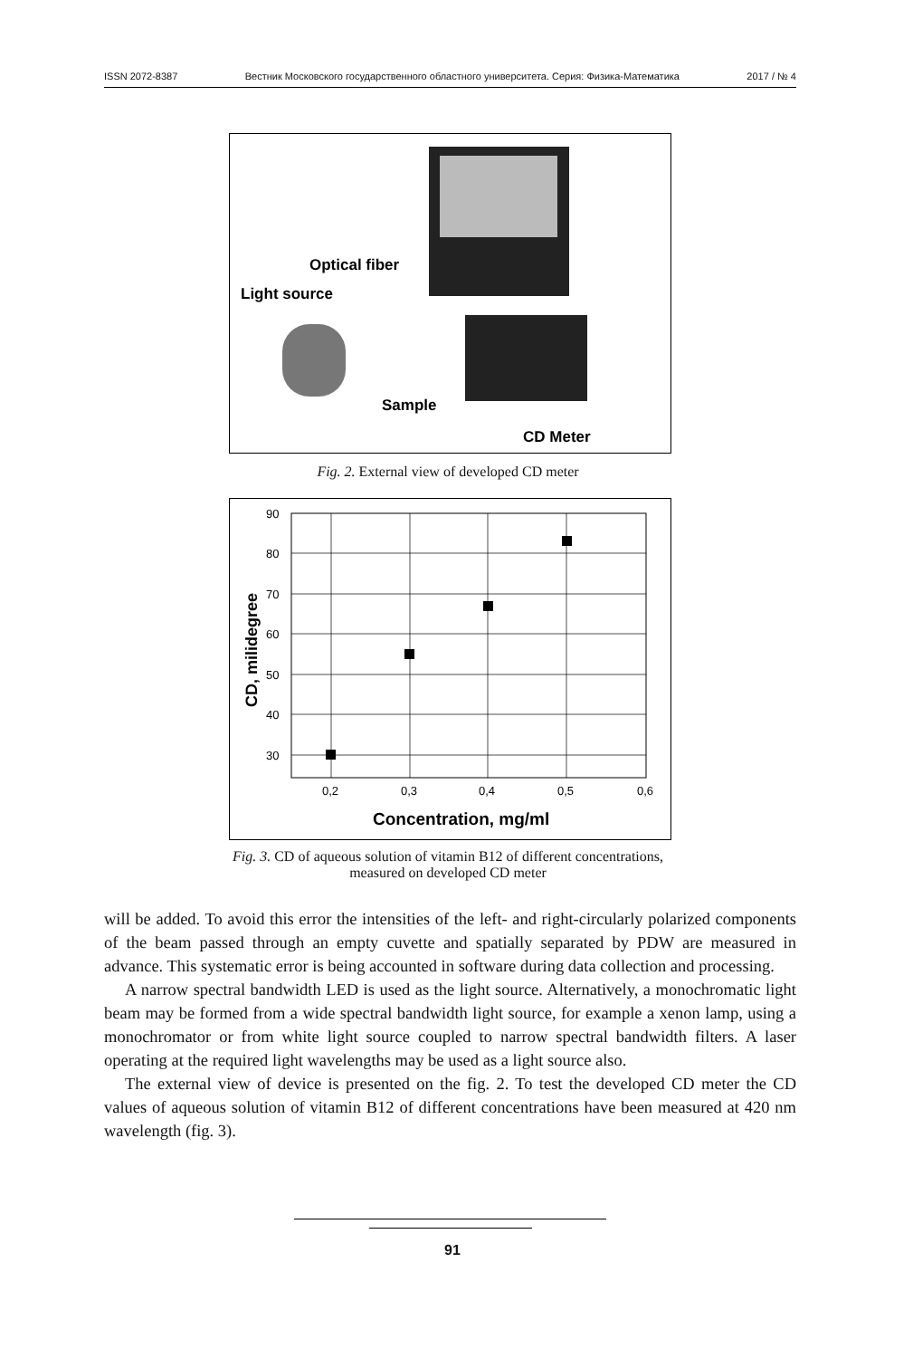ISSN 2072-8387 Вестник Московского государственного областного университета. Серия: Физика-Математика 2017 / № 4
Light source
Optical fiber
Sample
CD Meter
Fig. 2. External view of developed CD meter
90
80
70
60
50
40
30
0,2
0,3
0,4
0,5
0,6
Concentration, mg/ml
CD, milidegree
Fig. 3. CD of aqueous solution of vitamin B12 of different concentrations,
measured on developed CD meter
will be added. To avoid this error the intensities of the left- and right-circularly polarized components of the beam passed through an empty cuvette and spatially separated by PDW are measured in advance. This systematic error is being accounted in software during data collection and processing.
A narrow spectral bandwidth LED is used as the light source. Alternatively, a monochromatic light beam may be formed from a wide spectral bandwidth light source, for example a xenon lamp, using a monochromator or from white light source coupled to narrow spectral bandwidth filters. A laser operating at the required light wavelengths may be used as a light source also.
The external view of device is presented on the fig. 2. To test the developed CD meter the CD values of aqueous solution of vitamin B12 of different concentrations have been measured at 420 nm wavelength (fig. 3).
91